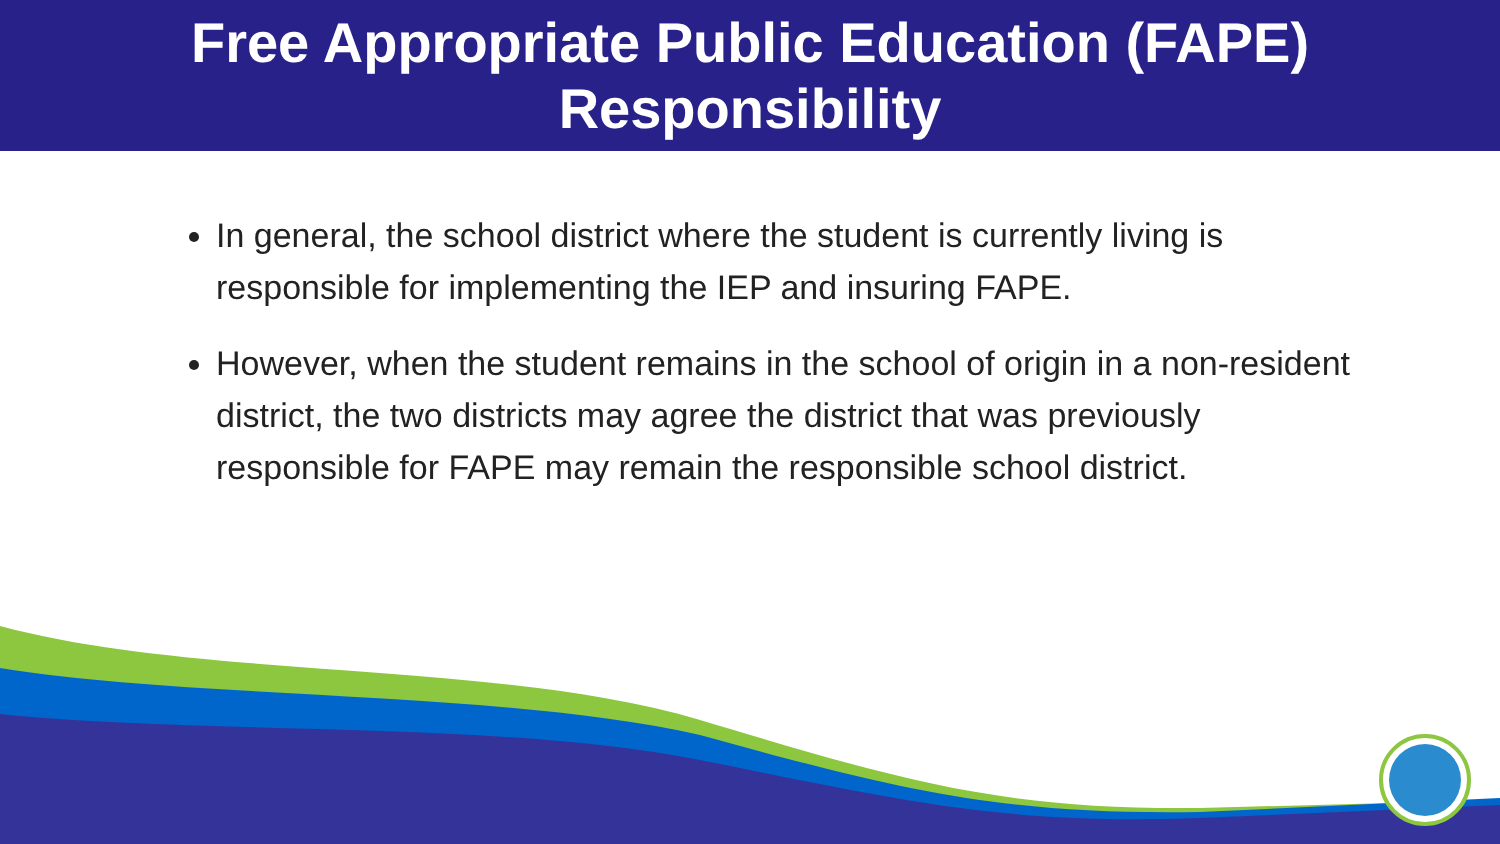Free Appropriate Public Education (FAPE)
Responsibility
In general, the school district where the student is currently living is responsible for implementing the IEP and insuring FAPE.
However, when the student remains in the school of origin in a non-resident district, the two districts may agree the district that was previously responsible for FAPE may remain the responsible school district.